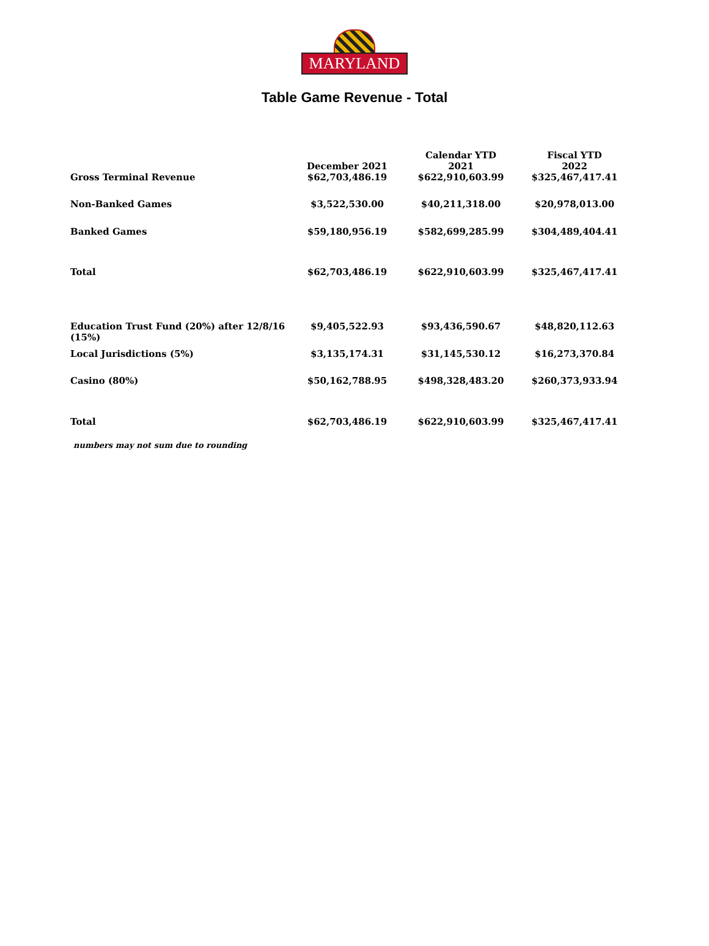MARYLAND
Table Game Revenue - Total
| | December 2021 | Calendar YTD 2021 | Fiscal YTD 2022 |
| --- | --- | --- | --- |
| Gross Terminal Revenue | $62,703,486.19 | $622,910,603.99 | $325,467,417.41 |
| Non-Banked Games | $3,522,530.00 | $40,211,318.00 | $20,978,013.00 |
| Banked Games | $59,180,956.19 | $582,699,285.99 | $304,489,404.41 |
| Total | $62,703,486.19 | $622,910,603.99 | $325,467,417.41 |
| Education Trust Fund (20%) after 12/8/16 (15%) | $9,405,522.93 | $93,436,590.67 | $48,820,112.63 |
| Local Jurisdictions (5%) | $3,135,174.31 | $31,145,530.12 | $16,273,370.84 |
| Casino (80%) | $50,162,788.95 | $498,328,483.20 | $260,373,933.94 |
| Total | $62,703,486.19 | $622,910,603.99 | $325,467,417.41 |
numbers may not sum due to rounding